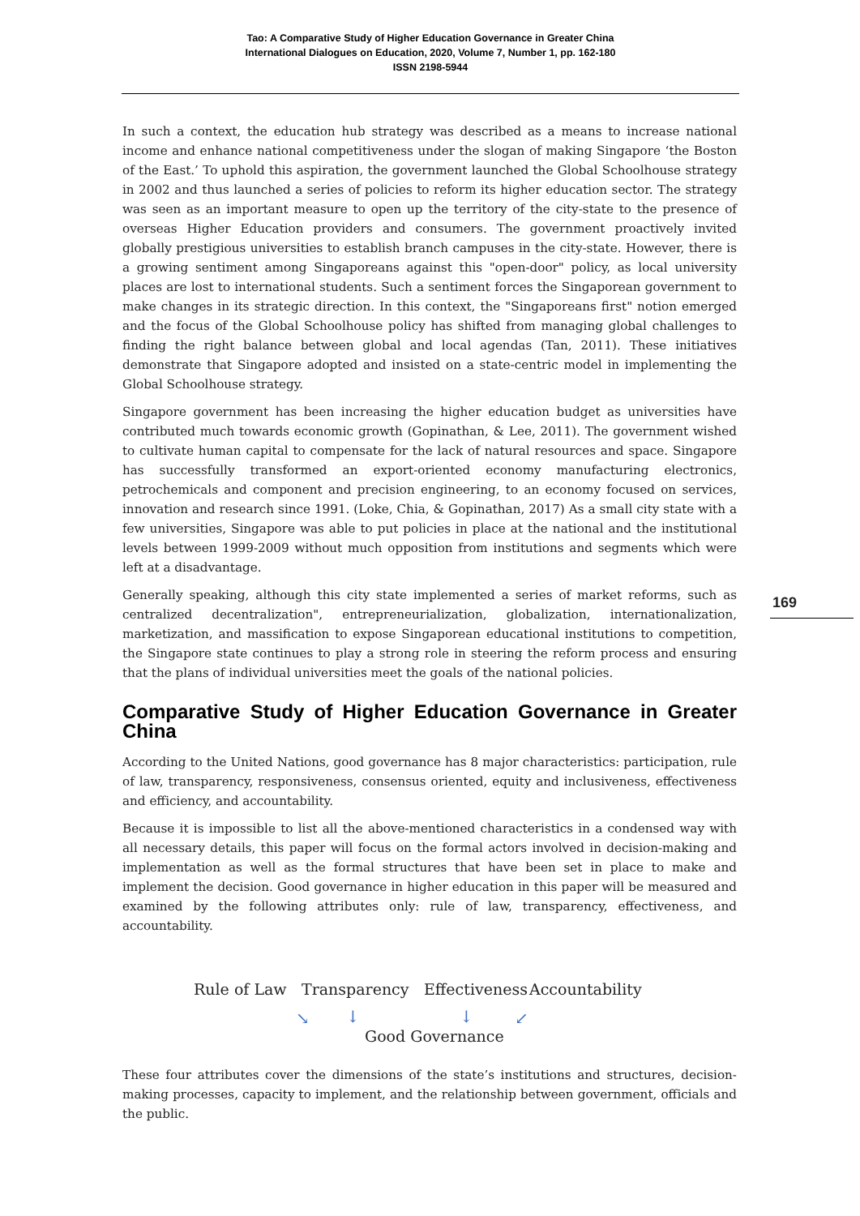Tao: A Comparative Study of Higher Education Governance in Greater China
International Dialogues on Education, 2020, Volume 7, Number 1, pp. 162-180
ISSN 2198-5944
169
In such a context, the education hub strategy was described as a means to increase national income and enhance national competitiveness under the slogan of making Singapore ‘the Boston of the East.’ To uphold this aspiration, the government launched the Global Schoolhouse strategy in 2002 and thus launched a series of policies to reform its higher education sector. The strategy was seen as an important measure to open up the territory of the city-state to the presence of overseas Higher Education providers and consumers. The government proactively invited globally prestigious universities to establish branch campuses in the city-state. However, there is a growing sentiment among Singaporeans against this "open-door" policy, as local university places are lost to international students. Such a sentiment forces the Singaporean government to make changes in its strategic direction. In this context, the "Singaporeans first" notion emerged and the focus of the Global Schoolhouse policy has shifted from managing global challenges to finding the right balance between global and local agendas (Tan, 2011). These initiatives demonstrate that Singapore adopted and insisted on a state-centric model in implementing the Global Schoolhouse strategy.
Singapore government has been increasing the higher education budget as universities have contributed much towards economic growth (Gopinathan, & Lee, 2011). The government wished to cultivate human capital to compensate for the lack of natural resources and space. Singapore has successfully transformed an export-oriented economy manufacturing electronics, petrochemicals and component and precision engineering, to an economy focused on services, innovation and research since 1991. (Loke, Chia, & Gopinathan, 2017) As a small city state with a few universities, Singapore was able to put policies in place at the national and the institutional levels between 1999-2009 without much opposition from institutions and segments which were left at a disadvantage.
Generally speaking, although this city state implemented a series of market reforms, such as centralized decentralization", entrepreneurialization, globalization, internationalization, marketization, and massification to expose Singaporean educational institutions to competition, the Singapore state continues to play a strong role in steering the reform process and ensuring that the plans of individual universities meet the goals of the national policies.
Comparative Study of Higher Education Governance in Greater China
According to the United Nations, good governance has 8 major characteristics: participation, rule of law, transparency, responsiveness, consensus oriented, equity and inclusiveness, effectiveness and efficiency, and accountability.
Because it is impossible to list all the above-mentioned characteristics in a condensed way with all necessary details, this paper will focus on the formal actors involved in decision-making and implementation as well as the formal structures that have been set in place to make and implement the decision. Good governance in higher education in this paper will be measured and examined by the following attributes only: rule of law, transparency, effectiveness, and accountability.
Rule of Law Transparency Effectiveness Accountability
↘ ↓ ↓ ↙
Good Governance
These four attributes cover the dimensions of the state’s institutions and structures, decision-making processes, capacity to implement, and the relationship between government, officials and the public.